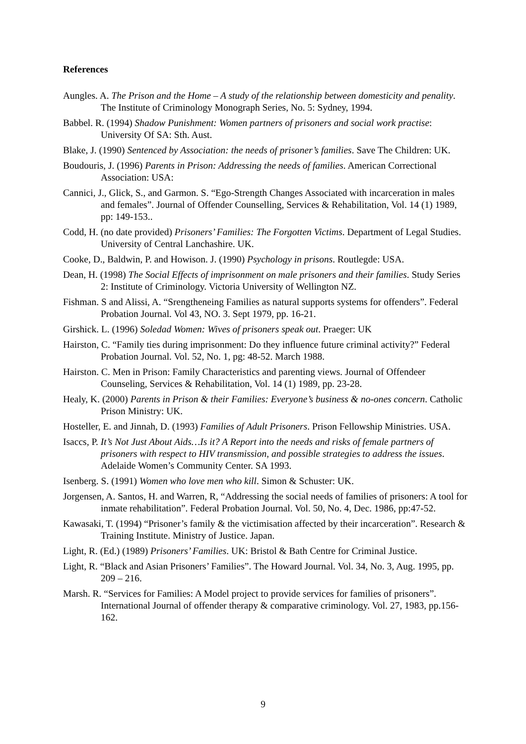References
Aungles. A. The Prison and the Home – A study of the relationship between domesticity and penality. The Institute of Criminology Monograph Series, No. 5: Sydney, 1994.
Babbel. R. (1994) Shadow Punishment: Women partners of prisoners and social work practise: University Of SA: Sth. Aust.
Blake, J. (1990) Sentenced by Association: the needs of prisoner’s families. Save The Children: UK.
Boudouris, J. (1996) Parents in Prison: Addressing the needs of families. American Correctional Association: USA:
Cannici, J., Glick, S., and Garmon. S. “Ego-Strength Changes Associated with incarceration in males and females”. Journal of Offender Counselling, Services & Rehabilitation, Vol. 14 (1) 1989, pp: 149-153..
Codd, H. (no date provided) Prisoners’ Families: The Forgotten Victims. Department of Legal Studies. University of Central Lanchashire. UK.
Cooke, D., Baldwin, P. and Howison. J. (1990) Psychology in prisons. Routlegde: USA.
Dean, H. (1998) The Social Effects of imprisonment on male prisoners and their families. Study Series 2: Institute of Criminology. Victoria University of Wellington NZ.
Fishman. S and Alissi, A. “Srengtheneing Families as natural supports systems for offenders”. Federal Probation Journal. Vol 43, NO. 3. Sept 1979, pp. 16-21.
Girshick. L. (1996) Soledad Women: Wives of prisoners speak out. Praeger: UK
Hairston, C. “Family ties during imprisonment: Do they influence future criminal activity?” Federal Probation Journal. Vol. 52, No. 1, pg: 48-52. March 1988.
Hairston. C. Men in Prison: Family Characteristics and parenting views. Journal of Offendeer Counseling, Services & Rehabilitation, Vol. 14 (1) 1989, pp. 23-28.
Healy, K. (2000) Parents in Prison & their Families: Everyone’s business & no-ones concern. Catholic Prison Ministry: UK.
Hosteller, E. and Jinnah, D. (1993) Families of Adult Prisoners. Prison Fellowship Ministries. USA.
Isaccs, P. It’s Not Just About Aids…Is it? A Report into the needs and risks of female partners of prisoners with respect to HIV transmission, and possible strategies to address the issues. Adelaide Women’s Community Center. SA 1993.
Isenberg. S. (1991) Women who love men who kill. Simon & Schuster: UK.
Jorgensen, A. Santos, H. and Warren, R, “Addressing the social needs of families of prisoners: A tool for inmate rehabilitation”. Federal Probation Journal. Vol. 50, No. 4, Dec. 1986, pp:47-52.
Kawasaki, T. (1994) “Prisoner’s family & the victimisation affected by their incarceration”. Research & Training Institute. Ministry of Justice. Japan.
Light, R. (Ed.) (1989) Prisoners’ Families. UK: Bristol & Bath Centre for Criminal Justice.
Light, R. “Black and Asian Prisoners’ Families”. The Howard Journal. Vol. 34, No. 3, Aug. 1995, pp. 209 – 216.
Marsh. R. “Services for Families: A Model project to provide services for families of prisoners”. International Journal of offender therapy & comparative criminology. Vol. 27, 1983, pp.156-162.
9